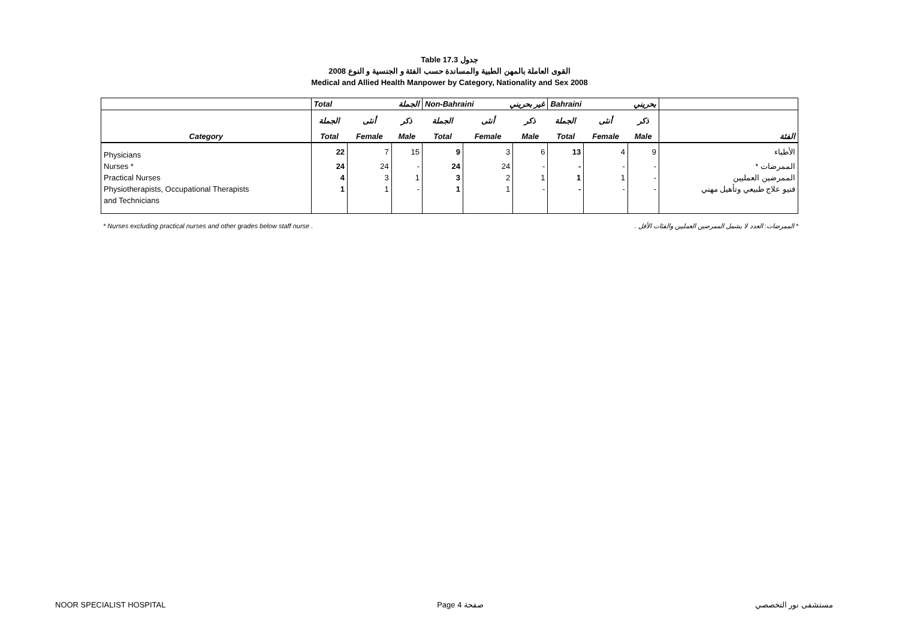Table 17.3 جدول
القوى العاملة بالمهن الطبية والمساندة حسب الفئة و الجنسية و النوع 2008
Medical and Allied Health Manpower by Category, Nationality and Sex 2008
| | Total الجملة | | | Non-Bahraini غير بحريني | | | Bahraini بحريني | | | |
| | الجملة | أنثى | ذكر | الجملة | أنثى | ذكر | الجملة | أنثى | ذكر | |
| Category | Total | Female | Male | Total | Female | Male | Total | Female | Male | الفئة |
| Physicians | 22 | 7 | 15 | 9 | 3 | 6 | 13 | 4 | 9 | الأطباء |
| Nurses * | 24 | 24 | - | 24 | 24 | - | - | - | - | الممرضات * |
| Practical Nurses | 4 | 3 | 1 | 3 | 2 | 1 | 1 | 1 | - | الممرضين العمليين |
| Physiotherapists, Occupational Therapists | 1 | 1 | - | 1 | 1 | - | - | - | - | فنيو علاج طبيعي وتأهيل مهني |
| and Technicians | | | | | | | | | | |
* Nurses excluding practical nurses and other grades below staff nurse . * الممرضات: العدد لا يشمل الممرضين العمليين والفئات الأقل .
NOOR SPECIALIST HOSPITAL Page 4 صفحة مستشفى نور التخصصي